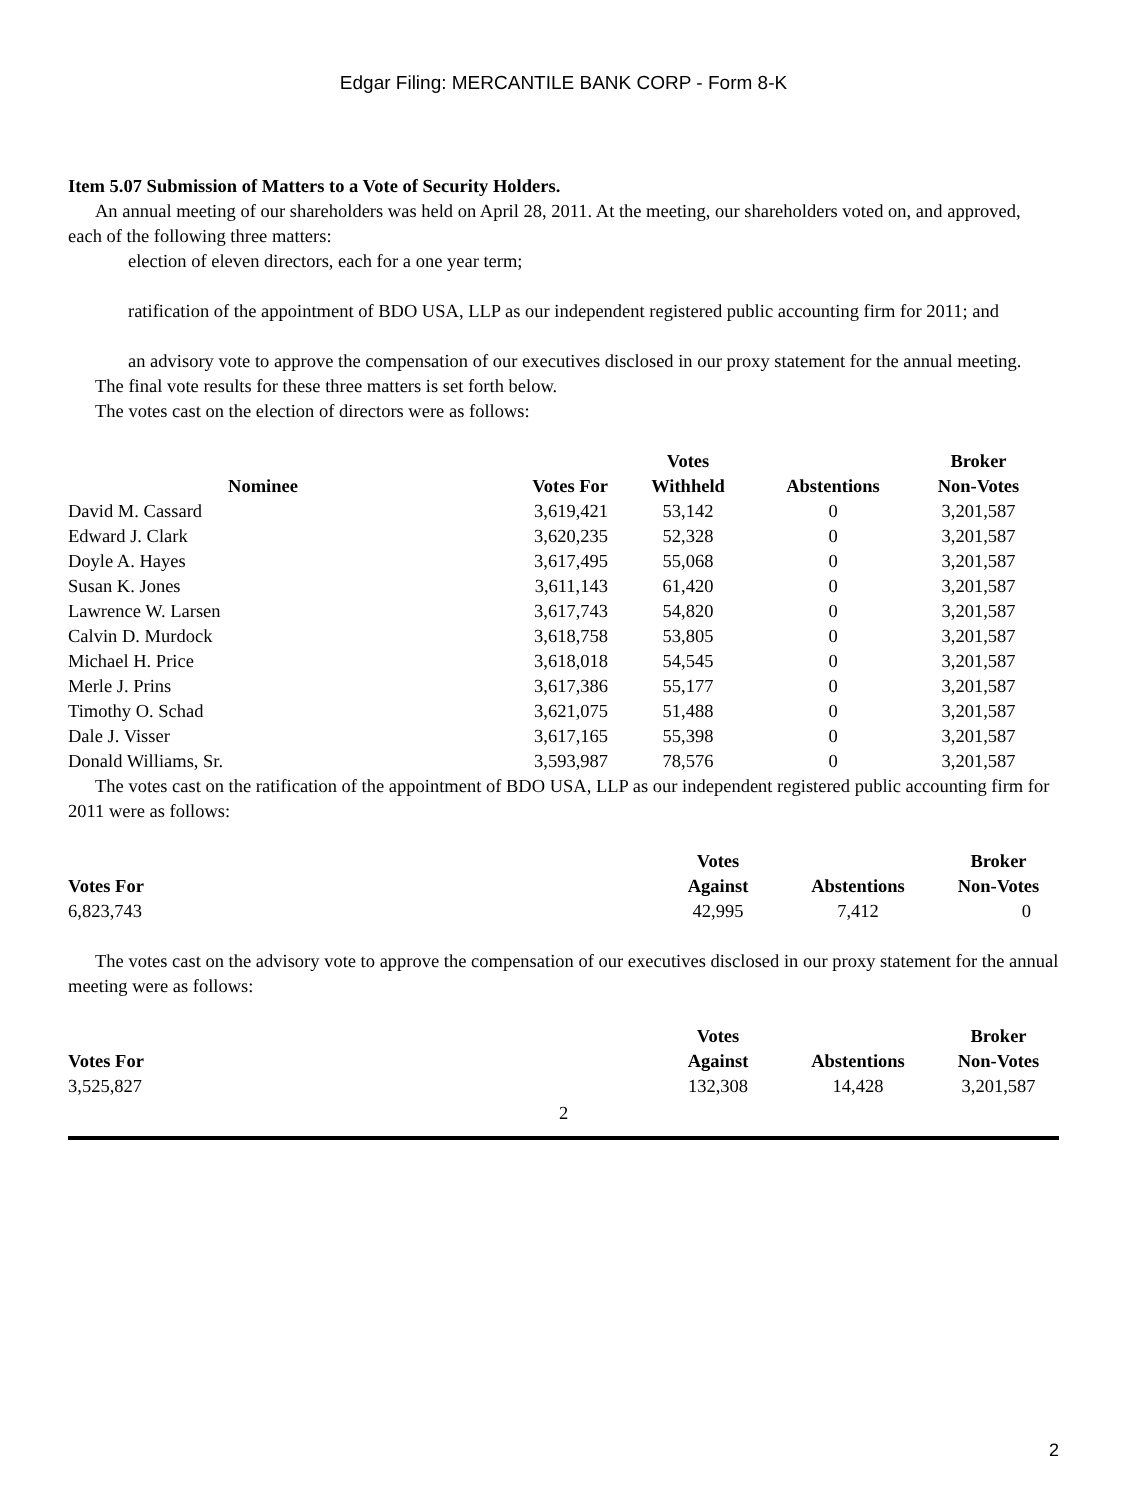Edgar Filing: MERCANTILE BANK CORP - Form 8-K
Item 5.07 Submission of Matters to a Vote of Security Holders.
An annual meeting of our shareholders was held on April 28, 2011. At the meeting, our shareholders voted on, and approved, each of the following three matters:
election of eleven directors, each for a one year term;
ratification of the appointment of BDO USA, LLP as our independent registered public accounting firm for 2011; and
an advisory vote to approve the compensation of our executives disclosed in our proxy statement for the annual meeting.
The final vote results for these three matters is set forth below.
The votes cast on the election of directors were as follows:
| Nominee | Votes For | Votes Withheld | Abstentions | Broker Non-Votes |
| --- | --- | --- | --- | --- |
| David M. Cassard | 3,619,421 | 53,142 | 0 | 3,201,587 |
| Edward J. Clark | 3,620,235 | 52,328 | 0 | 3,201,587 |
| Doyle A. Hayes | 3,617,495 | 55,068 | 0 | 3,201,587 |
| Susan K. Jones | 3,611,143 | 61,420 | 0 | 3,201,587 |
| Lawrence W. Larsen | 3,617,743 | 54,820 | 0 | 3,201,587 |
| Calvin D. Murdock | 3,618,758 | 53,805 | 0 | 3,201,587 |
| Michael H. Price | 3,618,018 | 54,545 | 0 | 3,201,587 |
| Merle J. Prins | 3,617,386 | 55,177 | 0 | 3,201,587 |
| Timothy O. Schad | 3,621,075 | 51,488 | 0 | 3,201,587 |
| Dale J. Visser | 3,617,165 | 55,398 | 0 | 3,201,587 |
| Donald Williams, Sr. | 3,593,987 | 78,576 | 0 | 3,201,587 |
The votes cast on the ratification of the appointment of BDO USA, LLP as our independent registered public accounting firm for 2011 were as follows:
| Votes For | Votes Against | Abstentions | Broker Non-Votes |
| --- | --- | --- | --- |
| 6,823,743 | 42,995 | 7,412 | 0 |
The votes cast on the advisory vote to approve the compensation of our executives disclosed in our proxy statement for the annual meeting were as follows:
| Votes For | Votes Against | Abstentions | Broker Non-Votes |
| --- | --- | --- | --- |
| 3,525,827 | 132,308 | 14,428 | 3,201,587 |
2
2